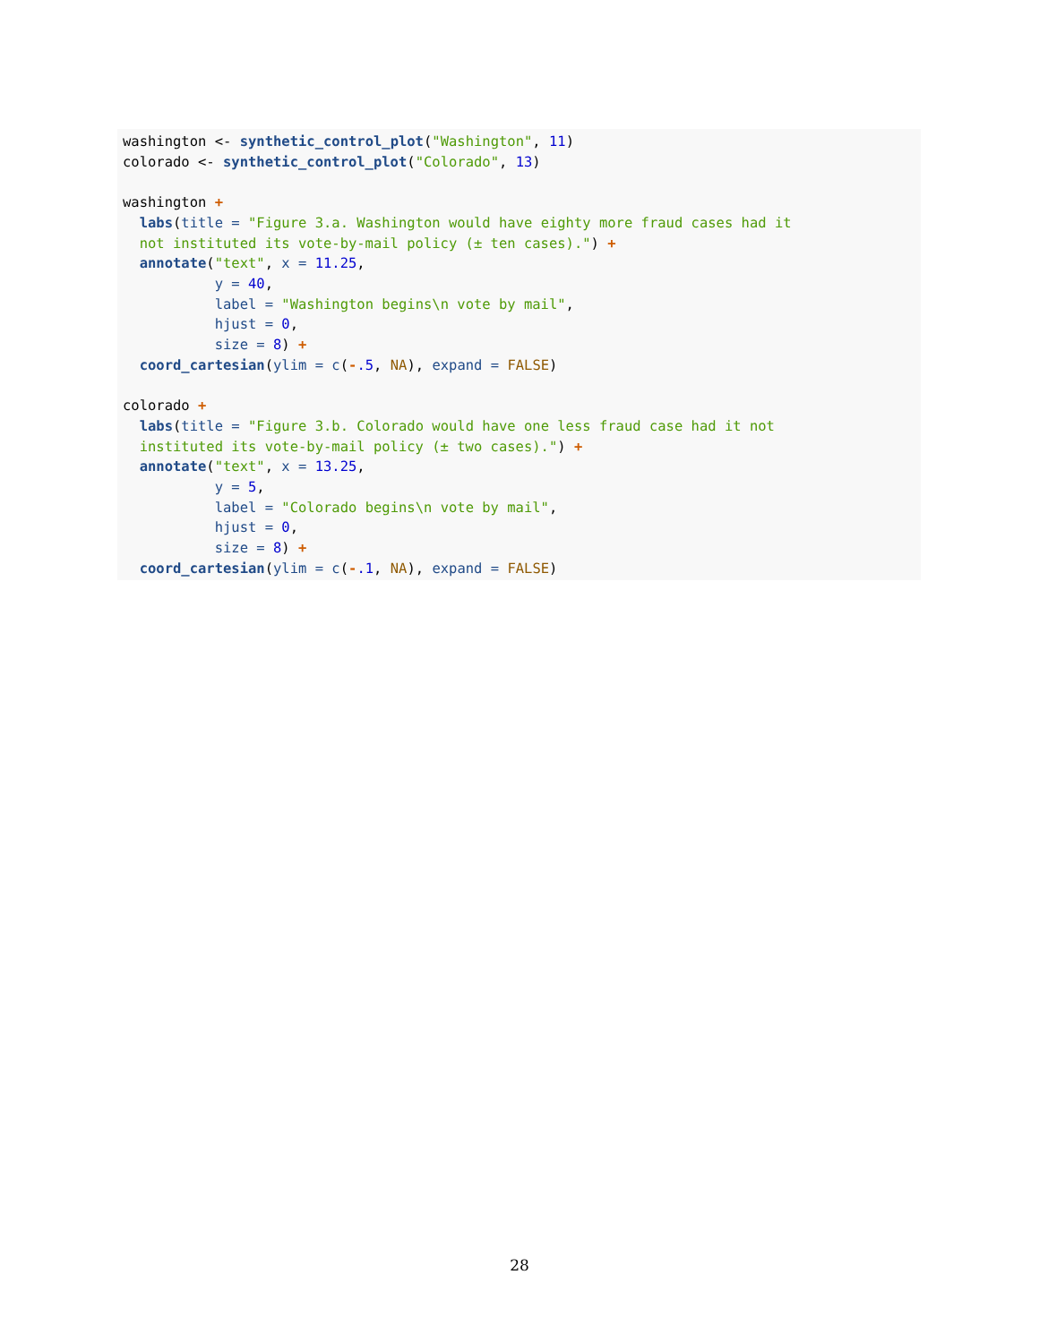washington <- synthetic_control_plot("Washington", 11)
colorado <- synthetic_control_plot("Colorado", 13)

washington +
  labs(title = "Figure 3.a. Washington would have eighty more fraud cases had it
  not instituted its vote-by-mail policy (± ten cases).") +
  annotate("text", x = 11.25,
           y = 40,
           label = "Washington begins\n vote by mail",
           hjust = 0,
           size = 8) +
  coord_cartesian(ylim = c(-.5, NA), expand = FALSE)

colorado +
  labs(title = "Figure 3.b. Colorado would have one less fraud case had it not
  instituted its vote-by-mail policy (± two cases).") +
  annotate("text", x = 13.25,
           y = 5,
           label = "Colorado begins\n vote by mail",
           hjust = 0,
           size = 8) +
  coord_cartesian(ylim = c(-.1, NA), expand = FALSE)
28